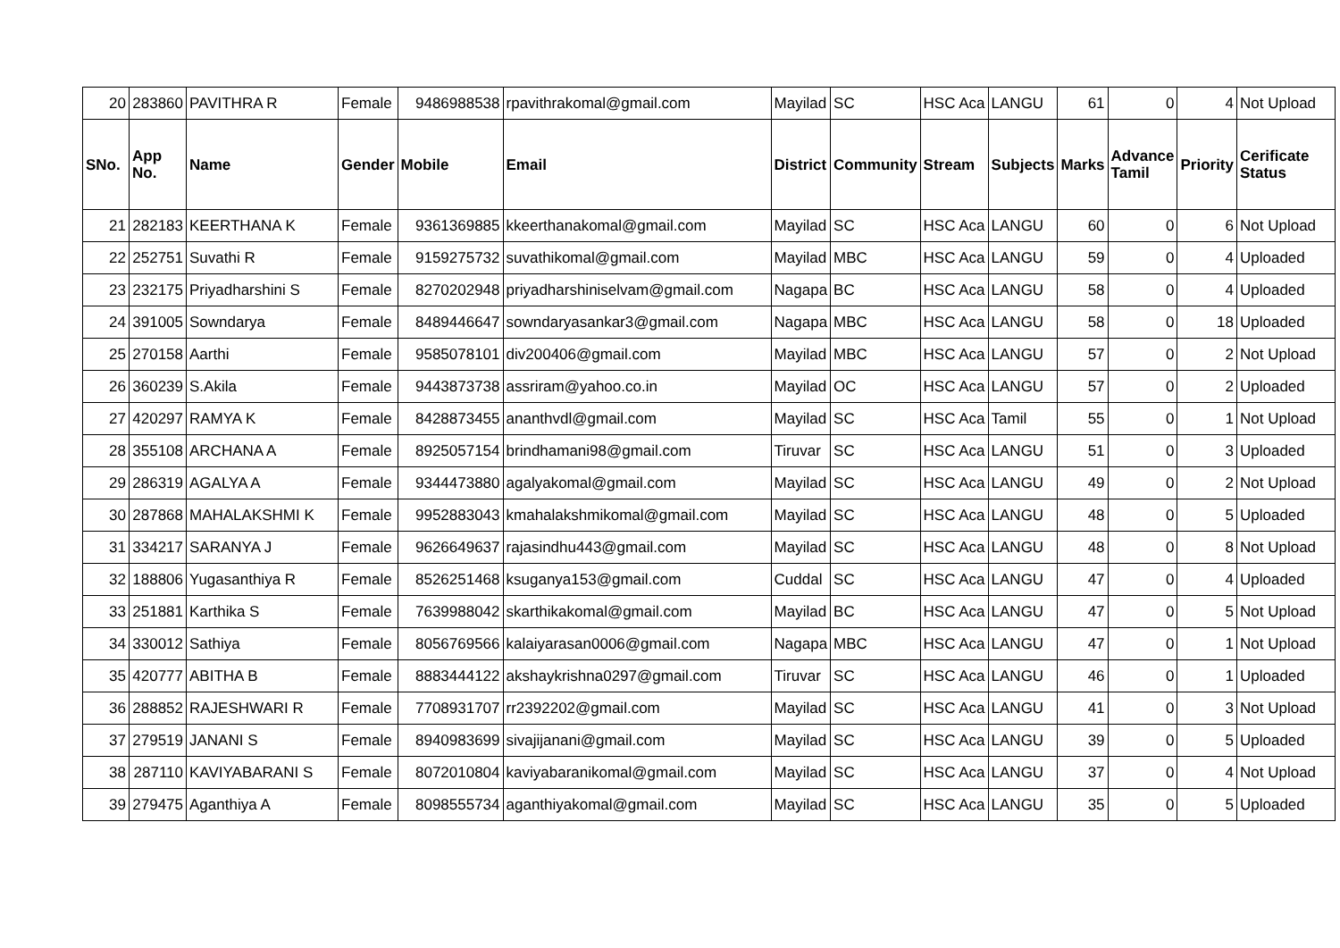| 20 | 283860 | PAVITHRA R | Female | 9486988538 | rpavithrakomal@gmail.com | Mayilad | SC | HSC Aca | LANGU | 61 | 0 | 4 | Not Upload |
| SNo. | App No. | Name | Gender | Mobile | Email | District | Community | Stream | Subjects | Marks | Advance Tamil | Priority | Cerificate Status |
| 21 | 282183 | KEERTHANA K | Female | 9361369885 | kkeerthanakomal@gmail.com | Mayilad | SC | HSC Aca | LANGU | 60 | 0 | 6 | Not Upload |
| 22 | 252751 | Suvathi R | Female | 9159275732 | suvathikomal@gmail.com | Mayilad | MBC | HSC Aca | LANGU | 59 | 0 | 4 | Uploaded |
| 23 | 232175 | Priyadharshini S | Female | 8270202948 | priyadharshiniselvam@gmail.com | Nagapa | BC | HSC Aca | LANGU | 58 | 0 | 4 | Uploaded |
| 24 | 391005 | Sowndarya | Female | 8489446647 | sowndaryasankar3@gmail.com | Nagapa | MBC | HSC Aca | LANGU | 58 | 0 | 18 | Uploaded |
| 25 | 270158 | Aarthi | Female | 9585078101 | div200406@gmail.com | Mayilad | MBC | HSC Aca | LANGU | 57 | 0 | 2 | Not Upload |
| 26 | 360239 | S.Akila | Female | 9443873738 | assriram@yahoo.co.in | Mayilad | OC | HSC Aca | LANGU | 57 | 0 | 2 | Uploaded |
| 27 | 420297 | RAMYA K | Female | 8428873455 | ananthvdl@gmail.com | Mayilad | SC | HSC Aca | Tamil | 55 | 0 | 1 | Not Upload |
| 28 | 355108 | ARCHANA A | Female | 8925057154 | brindhamani98@gmail.com | Tiruvar | SC | HSC Aca | LANGU | 51 | 0 | 3 | Uploaded |
| 29 | 286319 | AGALYA A | Female | 9344473880 | agalyakomal@gmail.com | Mayilad | SC | HSC Aca | LANGU | 49 | 0 | 2 | Not Upload |
| 30 | 287868 | MAHALAKSHMI K | Female | 9952883043 | kmahalakshmikomal@gmail.com | Mayilad | SC | HSC Aca | LANGU | 48 | 0 | 5 | Uploaded |
| 31 | 334217 | SARANYA J | Female | 9626649637 | rajasindhu443@gmail.com | Mayilad | SC | HSC Aca | LANGU | 48 | 0 | 8 | Not Upload |
| 32 | 188806 | Yugasanthiya R | Female | 8526251468 | ksuganya153@gmail.com | Cuddal | SC | HSC Aca | LANGU | 47 | 0 | 4 | Uploaded |
| 33 | 251881 | Karthika S | Female | 7639988042 | skarthikakomal@gmail.com | Mayilad | BC | HSC Aca | LANGU | 47 | 0 | 5 | Not Upload |
| 34 | 330012 | Sathiya | Female | 8056769566 | kalaiyarasan0006@gmail.com | Nagapa | MBC | HSC Aca | LANGU | 47 | 0 | 1 | Not Upload |
| 35 | 420777 | ABITHA B | Female | 8883444122 | akshaykrishna0297@gmail.com | Tiruvar | SC | HSC Aca | LANGU | 46 | 0 | 1 | Uploaded |
| 36 | 288852 | RAJESHWARI R | Female | 7708931707 | rr2392202@gmail.com | Mayilad | SC | HSC Aca | LANGU | 41 | 0 | 3 | Not Upload |
| 37 | 279519 | JANANI S | Female | 8940983699 | sivajijanani@gmail.com | Mayilad | SC | HSC Aca | LANGU | 39 | 0 | 5 | Uploaded |
| 38 | 287110 | KAVIYABARANI S | Female | 8072010804 | kaviyabaranikomal@gmail.com | Mayilad | SC | HSC Aca | LANGU | 37 | 0 | 4 | Not Upload |
| 39 | 279475 | Aganthiya A | Female | 8098555734 | aganthiyakomal@gmail.com | Mayilad | SC | HSC Aca | LANGU | 35 | 0 | 5 | Uploaded |